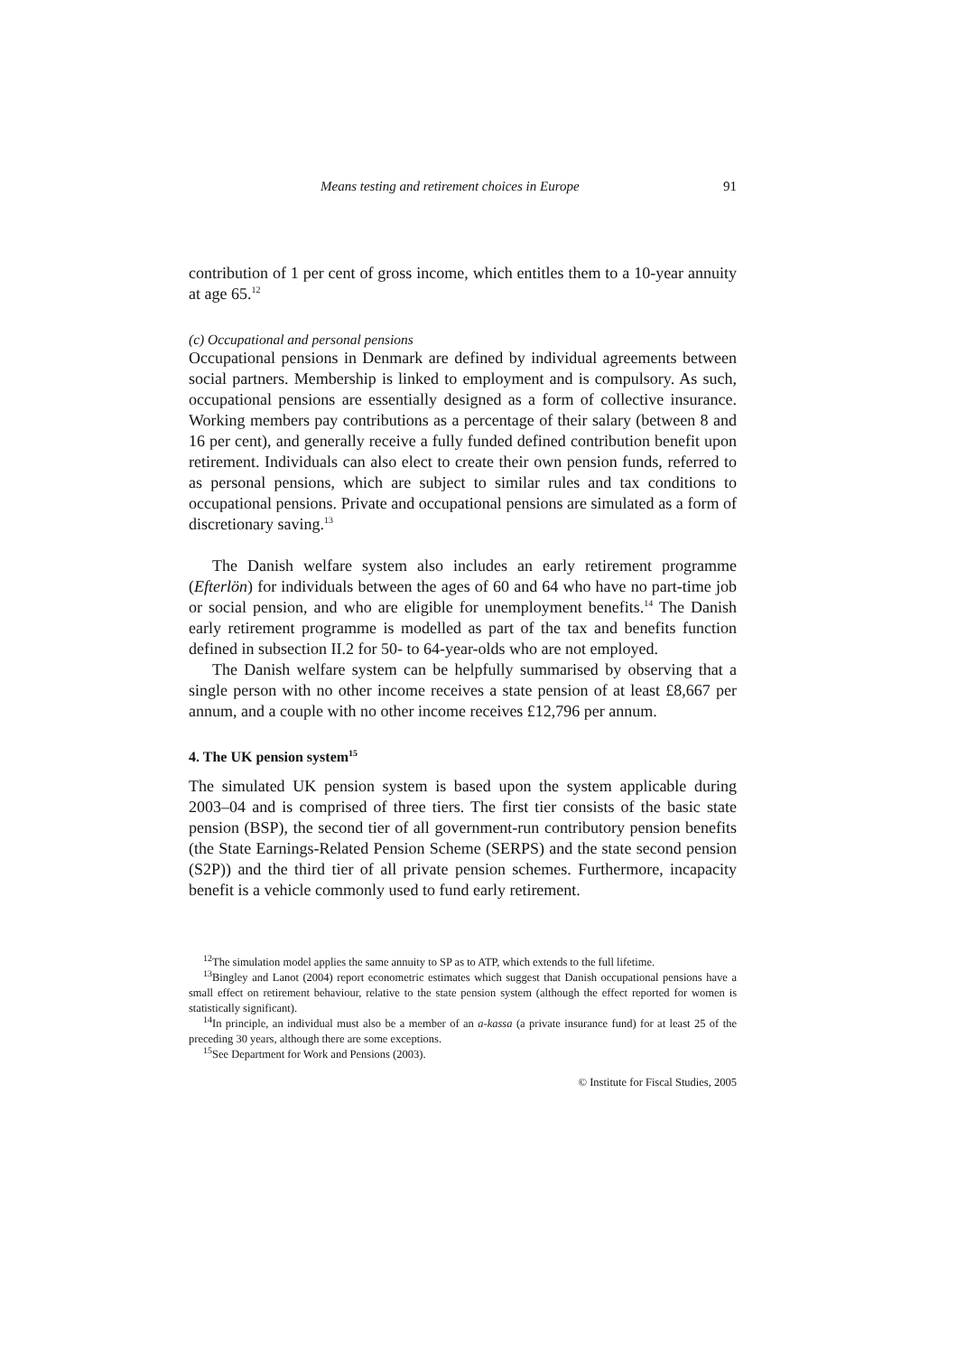Means testing and retirement choices in Europe 91
contribution of 1 per cent of gross income, which entitles them to a 10-year annuity at age 65.<sup>12</sup>
(c) Occupational and personal pensions
Occupational pensions in Denmark are defined by individual agreements between social partners. Membership is linked to employment and is compulsory. As such, occupational pensions are essentially designed as a form of collective insurance. Working members pay contributions as a percentage of their salary (between 8 and 16 per cent), and generally receive a fully funded defined contribution benefit upon retirement. Individuals can also elect to create their own pension funds, referred to as personal pensions, which are subject to similar rules and tax conditions to occupational pensions. Private and occupational pensions are simulated as a form of discretionary saving.<sup>13</sup>
The Danish welfare system also includes an early retirement programme (Efterlön) for individuals between the ages of 60 and 64 who have no part-time job or social pension, and who are eligible for unemployment benefits.<sup>14</sup> The Danish early retirement programme is modelled as part of the tax and benefits function defined in subsection II.2 for 50- to 64-year-olds who are not employed.
The Danish welfare system can be helpfully summarised by observing that a single person with no other income receives a state pension of at least £8,667 per annum, and a couple with no other income receives £12,796 per annum.
4. The UK pension system<sup>15</sup>
The simulated UK pension system is based upon the system applicable during 2003–04 and is comprised of three tiers. The first tier consists of the basic state pension (BSP), the second tier of all government-run contributory pension benefits (the State Earnings-Related Pension Scheme (SERPS) and the state second pension (S2P)) and the third tier of all private pension schemes. Furthermore, incapacity benefit is a vehicle commonly used to fund early retirement.
<sup>12</sup> The simulation model applies the same annuity to SP as to ATP, which extends to the full lifetime.
<sup>13</sup> Bingley and Lanot (2004) report econometric estimates which suggest that Danish occupational pensions have a small effect on retirement behaviour, relative to the state pension system (although the effect reported for women is statistically significant).
<sup>14</sup> In principle, an individual must also be a member of an a-kassa (a private insurance fund) for at least 25 of the preceding 30 years, although there are some exceptions.
<sup>15</sup> See Department for Work and Pensions (2003).
© Institute for Fiscal Studies, 2005